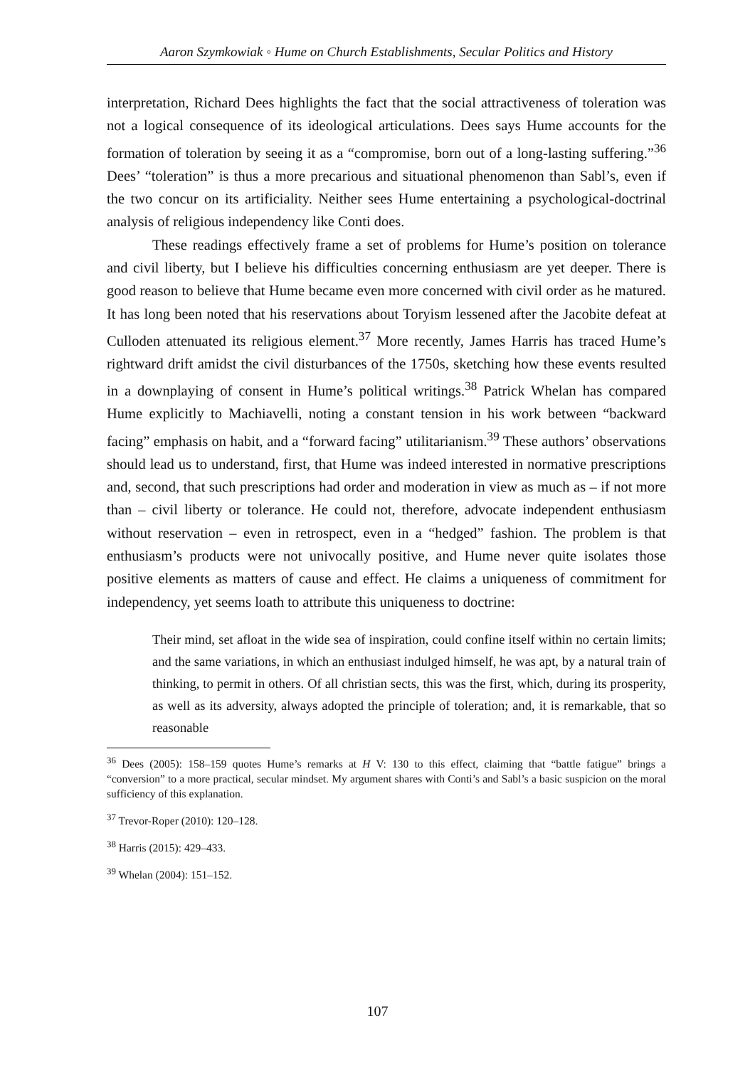Aaron Szymkowiak ◦ Hume on Church Establishments, Secular Politics and History
interpretation, Richard Dees highlights the fact that the social attractiveness of toleration was not a logical consequence of its ideological articulations. Dees says Hume accounts for the formation of toleration by seeing it as a “compromise, born out of a long-lasting suffering.”<sup>36</sup> Dees’ “toleration” is thus a more precarious and situational phenomenon than Sabl’s, even if the two concur on its artificiality. Neither sees Hume entertaining a psychological-doctrinal analysis of religious independency like Conti does.
These readings effectively frame a set of problems for Hume’s position on tolerance and civil liberty, but I believe his difficulties concerning enthusiasm are yet deeper. There is good reason to believe that Hume became even more concerned with civil order as he matured. It has long been noted that his reservations about Toryism lessened after the Jacobite defeat at Culloden attenuated its religious element.<sup>37</sup> More recently, James Harris has traced Hume’s rightward drift amidst the civil disturbances of the 1750s, sketching how these events resulted in a downplaying of consent in Hume’s political writings.<sup>38</sup> Patrick Whelan has compared Hume explicitly to Machiavelli, noting a constant tension in his work between “backward facing” emphasis on habit, and a “forward facing” utilitarianism.<sup>39</sup> These authors’ observations should lead us to understand, first, that Hume was indeed interested in normative prescriptions and, second, that such prescriptions had order and moderation in view as much as – if not more than – civil liberty or tolerance. He could not, therefore, advocate independent enthusiasm without reservation – even in retrospect, even in a “hedged” fashion. The problem is that enthusiasm’s products were not univocally positive, and Hume never quite isolates those positive elements as matters of cause and effect. He claims a uniqueness of commitment for independency, yet seems loath to attribute this uniqueness to doctrine:
Their mind, set afloat in the wide sea of inspiration, could confine itself within no certain limits; and the same variations, in which an enthusiast indulged himself, he was apt, by a natural train of thinking, to permit in others. Of all christian sects, this was the first, which, during its prosperity, as well as its adversity, always adopted the principle of toleration; and, it is remarkable, that so reasonable
<sup>36</sup> Dees (2005): 158–159 quotes Hume’s remarks at H V: 130 to this effect, claiming that “battle fatigue” brings a “conversion” to a more practical, secular mindset. My argument shares with Conti’s and Sabl’s a basic suspicion on the moral sufficiency of this explanation.
<sup>37</sup> Trevor-Roper (2010): 120–128.
<sup>38</sup> Harris (2015): 429–433.
<sup>39</sup> Whelan (2004): 151–152.
107